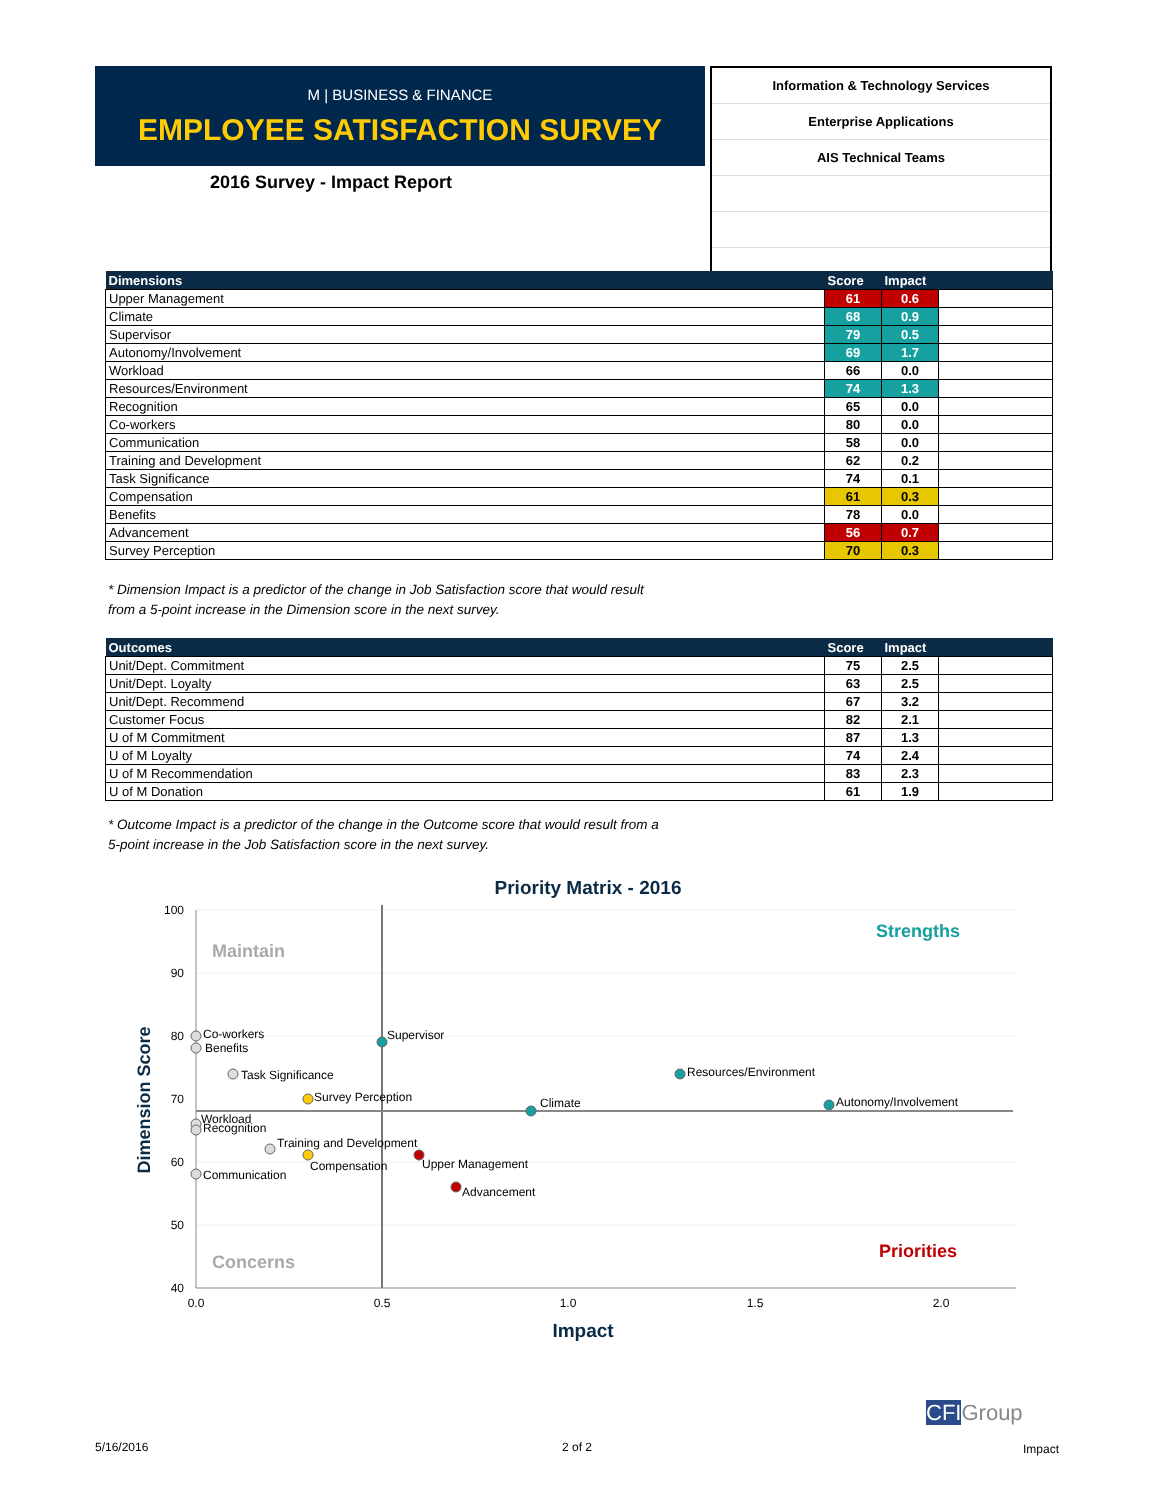M | BUSINESS & FINANCE
EMPLOYEE SATISFACTION SURVEY
2016 Survey - Impact Report
| Information & Technology Services |
| Enterprise Applications |
| AIS Technical Teams |
| Dimensions | Score | Impact | |
| --- | --- | --- | --- |
| Upper Management | 61 | 0.6 | |
| Climate | 68 | 0.9 | |
| Supervisor | 79 | 0.5 | |
| Autonomy/Involvement | 69 | 1.7 | |
| Workload | 66 | 0.0 | |
| Resources/Environment | 74 | 1.3 | |
| Recognition | 65 | 0.0 | |
| Co-workers | 80 | 0.0 | |
| Communication | 58 | 0.0 | |
| Training and Development | 62 | 0.2 | |
| Task Significance | 74 | 0.1 | |
| Compensation | 61 | 0.3 | |
| Benefits | 78 | 0.0 | |
| Advancement | 56 | 0.7 | |
| Survey Perception | 70 | 0.3 | |
* Dimension Impact is a predictor of the change in Job Satisfaction score that would result
from a 5-point increase in the Dimension score in the next survey.
| Outcomes | Score | Impact | |
| --- | --- | --- | --- |
| Unit/Dept. Commitment | 75 | 2.5 | |
| Unit/Dept. Loyalty | 63 | 2.5 | |
| Unit/Dept. Recommend | 67 | 3.2 | |
| Customer Focus | 82 | 2.1 | |
| U of M Commitment | 87 | 1.3 | |
| U of M Loyalty | 74 | 2.4 | |
| U of M Recommendation | 83 | 2.3 | |
| U of M Donation | 61 | 1.9 | |
* Outcome Impact is a predictor of the change in the Outcome score that would result from a
5-point increase in the Job Satisfaction score in the next survey.
Priority Matrix - 2016
100
90
80
70
60
50
40
0.0
0.5
1.0
1.5
2.0
Impact
Dimension Score
Maintain
Strengths
Concerns
Priorities
Co-workers
Benefits
Task Significance
Workload
Recognition
Training and Development
Communication
Supervisor
Resources/Environment
Climate
Autonomy/Involvement
Survey Perception
Compensation
Upper Management
Advancement
5/16/2016 2 of 2
CFIGroup
Impact